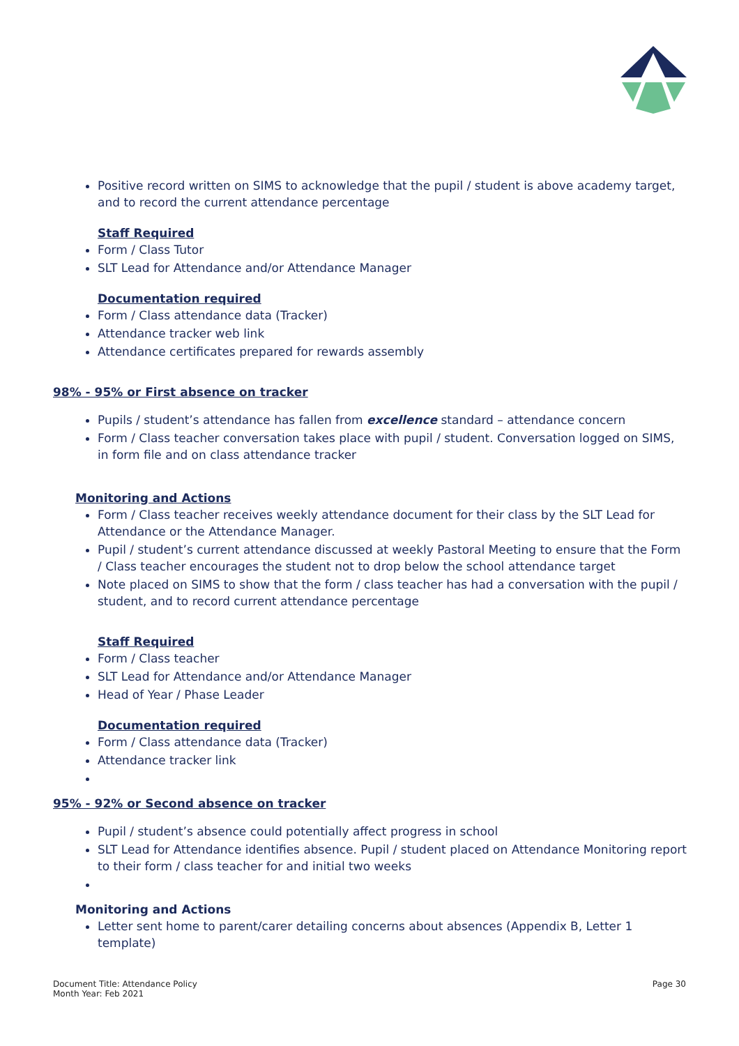Positive record written on SIMS to acknowledge that the pupil / student is above academy target, and to record the current attendance percentage
Staff Required
Form / Class Tutor
SLT Lead for Attendance and/or Attendance Manager
Documentation required
Form / Class attendance data (Tracker)
Attendance tracker web link
Attendance certificates prepared for rewards assembly
98% - 95% or First absence on tracker
Pupils / student’s attendance has fallen from excellence standard – attendance concern
Form / Class teacher conversation takes place with pupil / student. Conversation logged on SIMS, in form file and on class attendance tracker
Monitoring and Actions
Form / Class teacher receives weekly attendance document for their class by the SLT Lead for Attendance or the Attendance Manager.
Pupil / student’s current attendance discussed at weekly Pastoral Meeting to ensure that the Form / Class teacher encourages the student not to drop below the school attendance target
Note placed on SIMS to show that the form / class teacher has had a conversation with the pupil / student, and to record current attendance percentage
Staff Required
Form / Class teacher
SLT Lead for Attendance and/or Attendance Manager
Head of Year / Phase Leader
Documentation required
Form / Class attendance data (Tracker)
Attendance tracker link
95% - 92% or Second absence on tracker
Pupil / student’s absence could potentially affect progress in school
SLT Lead for Attendance identifies absence. Pupil / student placed on Attendance Monitoring report to their form / class teacher for and initial two weeks
Monitoring and Actions
Letter sent home to parent/carer detailing concerns about absences (Appendix B, Letter 1 template)
Document Title: Attendance Policy
Month Year: Feb 2021
Page 30